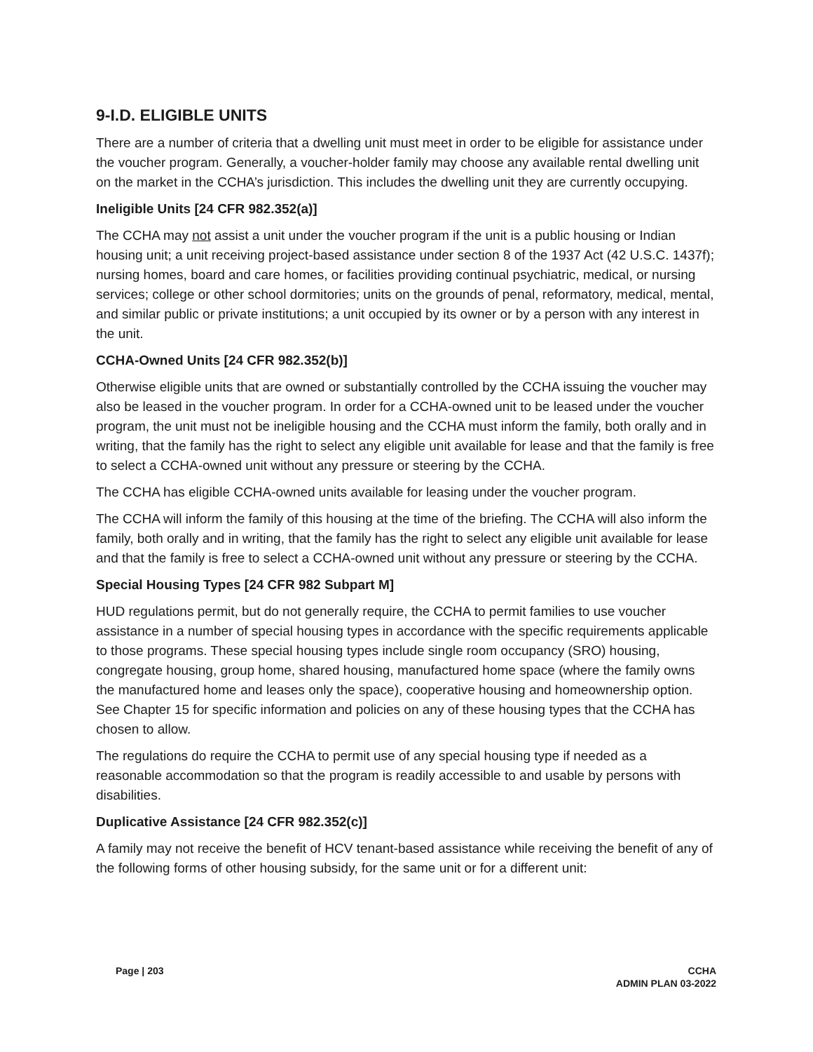9-I.D. ELIGIBLE UNITS
There are a number of criteria that a dwelling unit must meet in order to be eligible for assistance under the voucher program. Generally, a voucher-holder family may choose any available rental dwelling unit on the market in the CCHA’s jurisdiction. This includes the dwelling unit they are currently occupying.
Ineligible Units [24 CFR 982.352(a)]
The CCHA may not assist a unit under the voucher program if the unit is a public housing or Indian housing unit; a unit receiving project-based assistance under section 8 of the 1937 Act (42 U.S.C. 1437f); nursing homes, board and care homes, or facilities providing continual psychiatric, medical, or nursing services; college or other school dormitories; units on the grounds of penal, reformatory, medical, mental, and similar public or private institutions; a unit occupied by its owner or by a person with any interest in the unit.
CCHA-Owned Units [24 CFR 982.352(b)]
Otherwise eligible units that are owned or substantially controlled by the CCHA issuing the voucher may also be leased in the voucher program. In order for a CCHA-owned unit to be leased under the voucher program, the unit must not be ineligible housing and the CCHA must inform the family, both orally and in writing, that the family has the right to select any eligible unit available for lease and that the family is free to select a CCHA-owned unit without any pressure or steering by the CCHA.
The CCHA has eligible CCHA-owned units available for leasing under the voucher program.
The CCHA will inform the family of this housing at the time of the briefing. The CCHA will also inform the family, both orally and in writing, that the family has the right to select any eligible unit available for lease and that the family is free to select a CCHA-owned unit without any pressure or steering by the CCHA.
Special Housing Types [24 CFR 982 Subpart M]
HUD regulations permit, but do not generally require, the CCHA to permit families to use voucher assistance in a number of special housing types in accordance with the specific requirements applicable to those programs. These special housing types include single room occupancy (SRO) housing, congregate housing, group home, shared housing, manufactured home space (where the family owns the manufactured home and leases only the space), cooperative housing and homeownership option. See Chapter 15 for specific information and policies on any of these housing types that the CCHA has chosen to allow.
The regulations do require the CCHA to permit use of any special housing type if needed as a reasonable accommodation so that the program is readily accessible to and usable by persons with disabilities.
Duplicative Assistance [24 CFR 982.352(c)]
A family may not receive the benefit of HCV tenant-based assistance while receiving the benefit of any of the following forms of other housing subsidy, for the same unit or for a different unit:
Page | 203 CCHA
ADMIN PLAN 03-2022